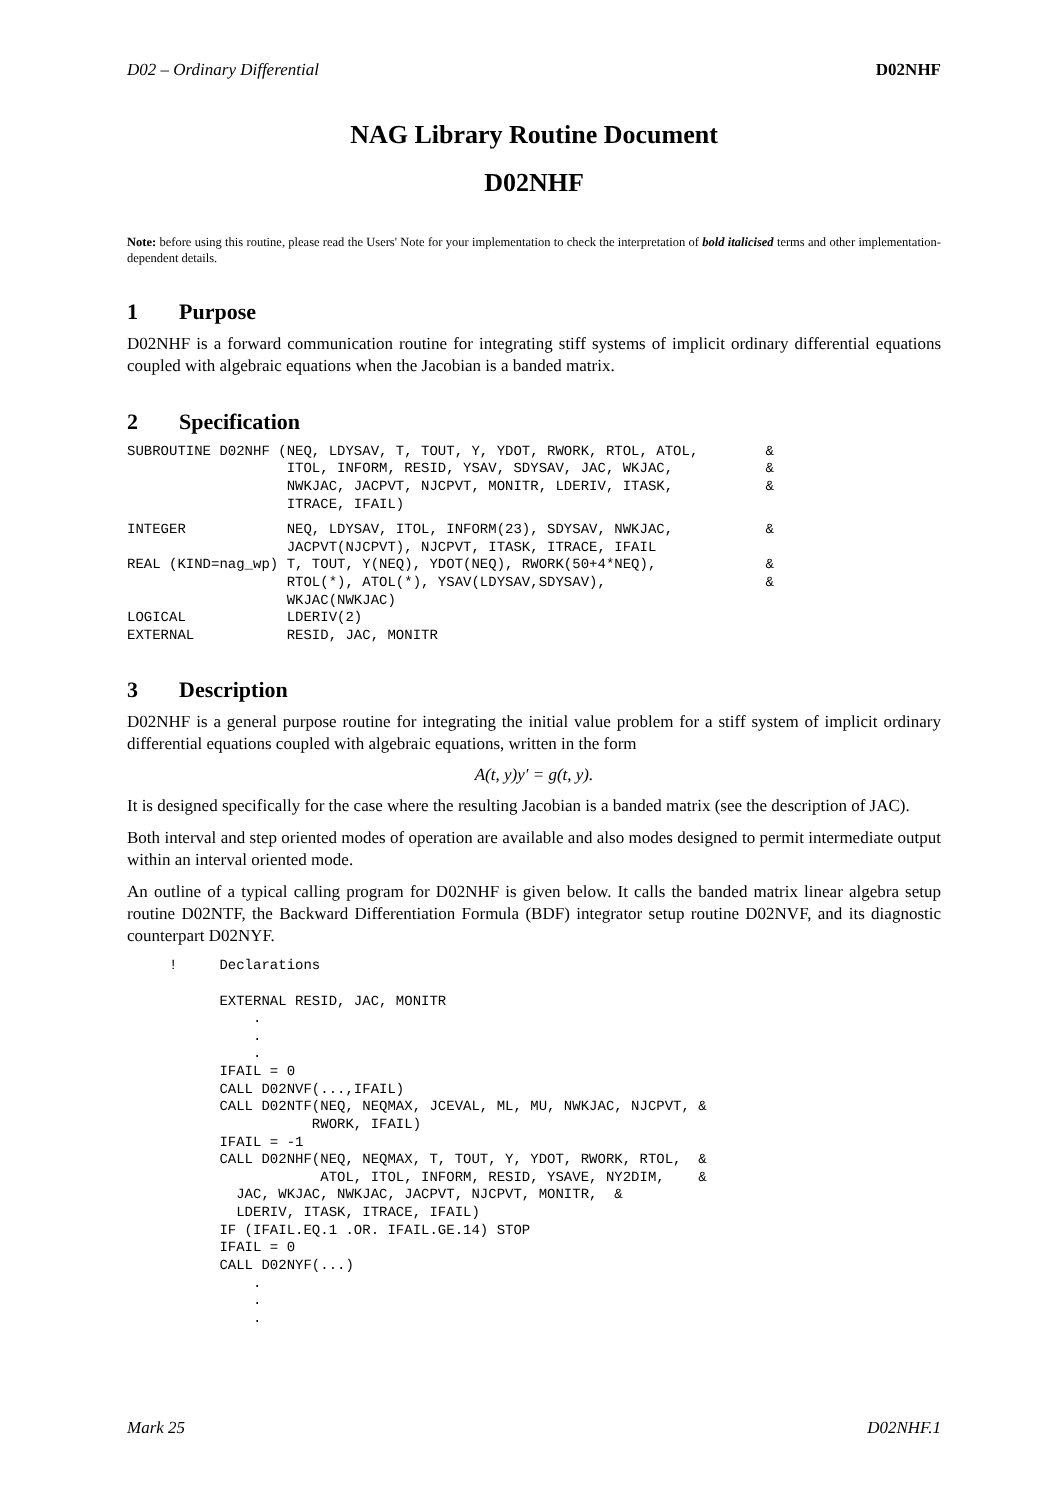D02 – Ordinary Differential D02NHF
NAG Library Routine Document
D02NHF
Note: before using this routine, please read the Users' Note for your implementation to check the interpretation of bold italicised terms and other implementation-dependent details.
1 Purpose
D02NHF is a forward communication routine for integrating stiff systems of implicit ordinary differential equations coupled with algebraic equations when the Jacobian is a banded matrix.
2 Specification
SUBROUTINE D02NHF (NEQ, LDYSAV, T, TOUT, Y, YDOT, RWORK, RTOL, ATOL,        &
                   ITOL, INFORM, RESID, YSAV, SDYSAV, JAC, WKJAC,           &
                   NWKJAC, JACPVT, NJCPVT, MONITR, LDERIV, ITASK,           &
                   ITRACE, IFAIL)
INTEGER            NEQ, LDYSAV, ITOL, INFORM(23), SDYSAV, NWKJAC,           &
                   JACPVT(NJCPVT), NJCPVT, ITASK, ITRACE, IFAIL
REAL (KIND=nag_wp) T, TOUT, Y(NEQ), YDOT(NEQ), RWORK(50+4*NEQ),             &
                   RTOL(*), ATOL(*), YSAV(LDYSAV,SDYSAV),                   &
                   WKJAC(NWKJAC)
LOGICAL            LDERIV(2)
EXTERNAL           RESID, JAC, MONITR
3 Description
D02NHF is a general purpose routine for integrating the initial value problem for a stiff system of implicit ordinary differential equations coupled with algebraic equations, written in the form
A(t, y)y′ = g(t, y).
It is designed specifically for the case where the resulting Jacobian is a banded matrix (see the description of JAC).
Both interval and step oriented modes of operation are available and also modes designed to permit intermediate output within an interval oriented mode.
An outline of a typical calling program for D02NHF is given below. It calls the banded matrix linear algebra setup routine D02NTF, the Backward Differentiation Formula (BDF) integrator setup routine D02NVF, and its diagnostic counterpart D02NYF.
     !     Declarations

           EXTERNAL RESID, JAC, MONITR
               .
               .
               .
           IFAIL = 0
           CALL D02NVF(...,IFAIL)
           CALL D02NTF(NEQ, NEQMAX, JCEVAL, ML, MU, NWKJAC, NJCPVT, &
                      RWORK, IFAIL)
           IFAIL = -1
           CALL D02NHF(NEQ, NEQMAX, T, TOUT, Y, YDOT, RWORK, RTOL,  &
                       ATOL, ITOL, INFORM, RESID, YSAVE, NY2DIM,    &
             JAC, WKJAC, NWKJAC, JACPVT, NJCPVT, MONITR,  &
             LDERIV, ITASK, ITRACE, IFAIL)
           IF (IFAIL.EQ.1 .OR. IFAIL.GE.14) STOP
           IFAIL = 0
           CALL D02NYF(...)
               .
               .
               .
Mark 25 D02NHF.1